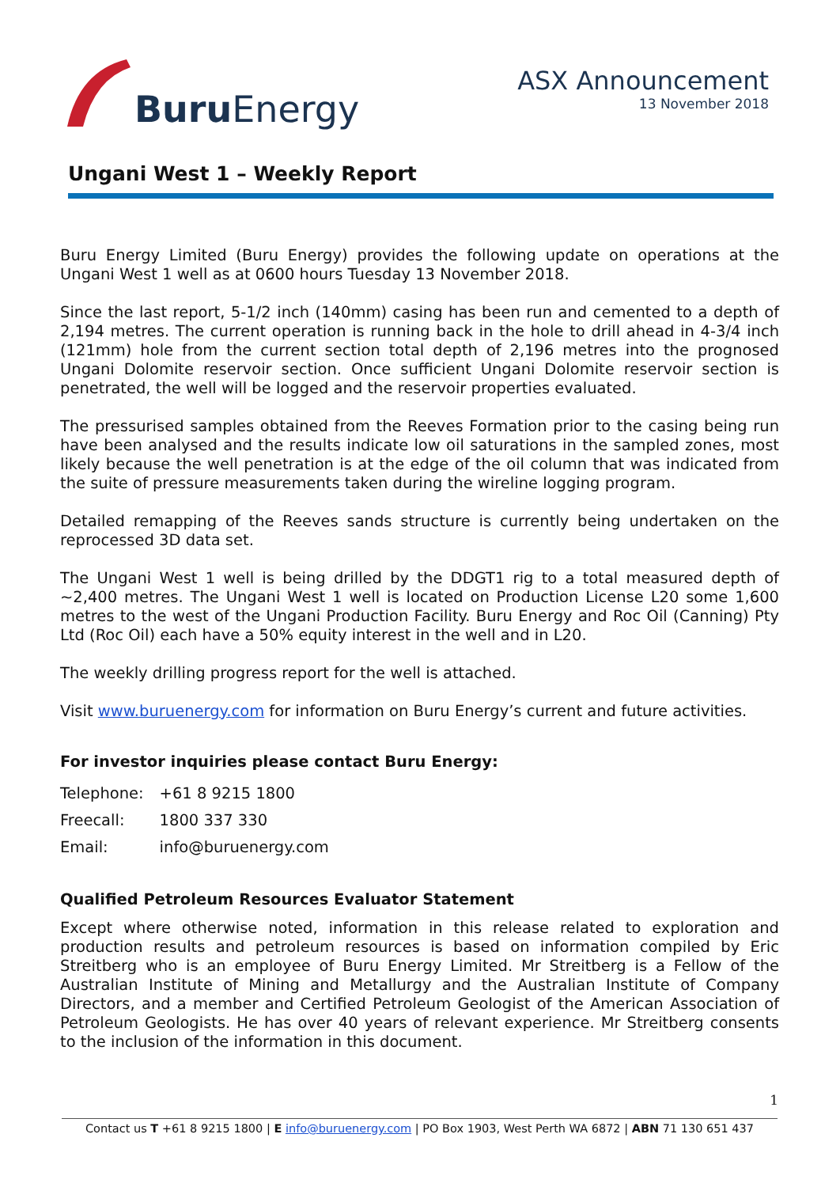Buru Energy
ASX Announcement
13 November 2018
Ungani West 1 – Weekly Report
Buru Energy Limited (Buru Energy) provides the following update on operations at the Ungani West 1 well as at 0600 hours Tuesday 13 November 2018.
Since the last report, 5-1/2 inch (140mm) casing has been run and cemented to a depth of 2,194 metres. The current operation is running back in the hole to drill ahead in 4-3/4 inch (121mm) hole from the current section total depth of 2,196 metres into the prognosed Ungani Dolomite reservoir section. Once sufficient Ungani Dolomite reservoir section is penetrated, the well will be logged and the reservoir properties evaluated.
The pressurised samples obtained from the Reeves Formation prior to the casing being run have been analysed and the results indicate low oil saturations in the sampled zones, most likely because the well penetration is at the edge of the oil column that was indicated from the suite of pressure measurements taken during the wireline logging program.
Detailed remapping of the Reeves sands structure is currently being undertaken on the reprocessed 3D data set.
The Ungani West 1 well is being drilled by the DDGT1 rig to a total measured depth of ~2,400 metres. The Ungani West 1 well is located on Production License L20 some 1,600 metres to the west of the Ungani Production Facility. Buru Energy and Roc Oil (Canning) Pty Ltd (Roc Oil) each have a 50% equity interest in the well and in L20.
The weekly drilling progress report for the well is attached.
Visit www.buruenergy.com for information on Buru Energy’s current and future activities.
For investor inquiries please contact Buru Energy:
| Telephone: | +61 8 9215 1800 |
| Freecall: | 1800 337 330 |
| Email: | info@buruenergy.com |
Qualified Petroleum Resources Evaluator Statement
Except where otherwise noted, information in this release related to exploration and production results and petroleum resources is based on information compiled by Eric Streitberg who is an employee of Buru Energy Limited. Mr Streitberg is a Fellow of the Australian Institute of Mining and Metallurgy and the Australian Institute of Company Directors, and a member and Certified Petroleum Geologist of the American Association of Petroleum Geologists. He has over 40 years of relevant experience. Mr Streitberg consents to the inclusion of the information in this document.
1
Contact us T +61 8 9215 1800 | E info@buruenergy.com | PO Box 1903, West Perth WA 6872 | ABN 71 130 651 437